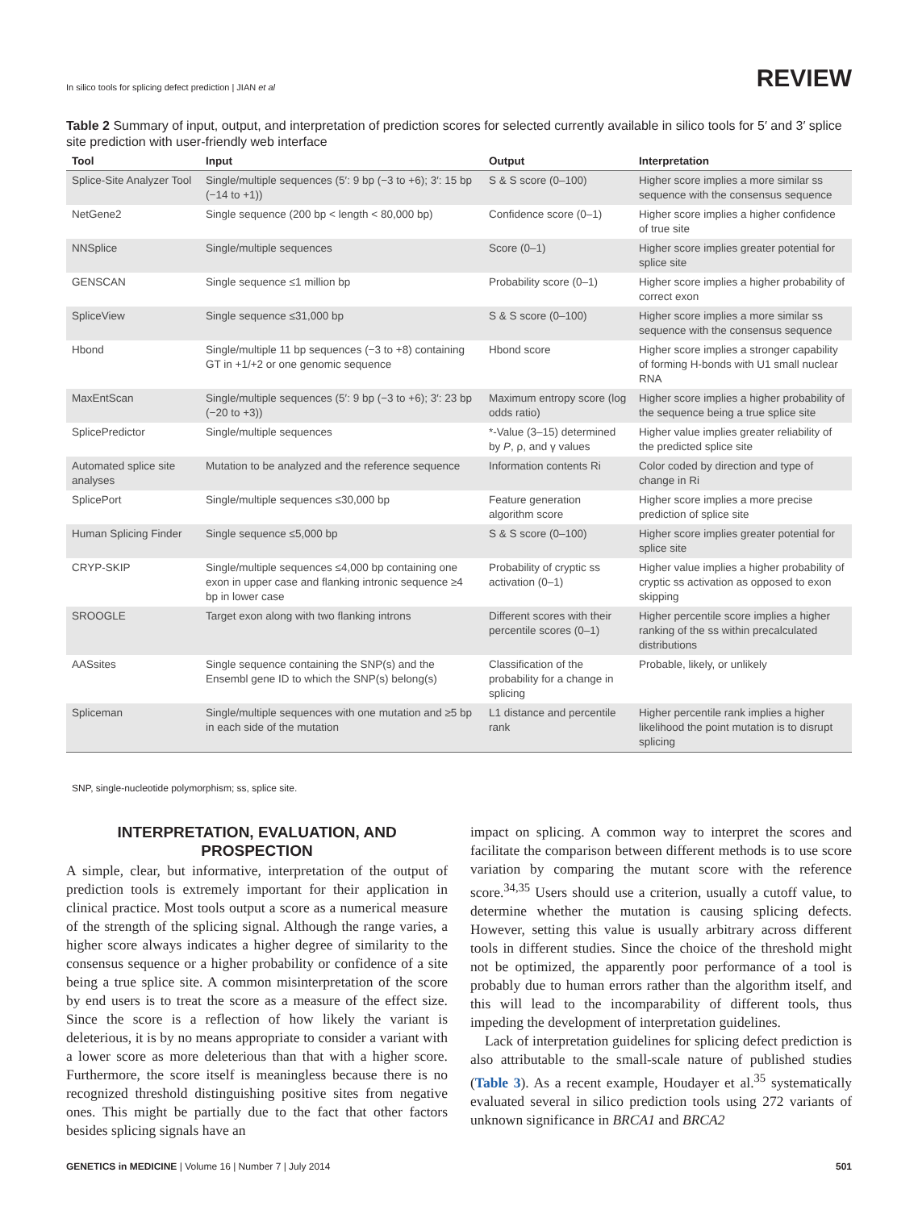In silico tools for splicing defect prediction | JIAN et al REVIEW
Table 2 Summary of input, output, and interpretation of prediction scores for selected currently available in silico tools for 5′ and 3′ splice site prediction with user-friendly web interface
| Tool | Input | Output | Interpretation |
| --- | --- | --- | --- |
| Splice-Site Analyzer Tool | Single/multiple sequences (5′: 9 bp (−3 to +6); 3′: 15 bp (−14 to +1)) | S & S score (0–100) | Higher score implies a more similar ss sequence with the consensus sequence |
| NetGene2 | Single sequence (200 bp < length < 80,000 bp) | Confidence score (0–1) | Higher score implies a higher confidence of true site |
| NNSplice | Single/multiple sequences | Score (0–1) | Higher score implies greater potential for splice site |
| GENSCAN | Single sequence ≤1 million bp | Probability score (0–1) | Higher score implies a higher probability of correct exon |
| SpliceView | Single sequence ≤31,000 bp | S & S score (0–100) | Higher score implies a more similar ss sequence with the consensus sequence |
| Hbond | Single/multiple 11 bp sequences (−3 to +8) containing GT in +1/+2 or one genomic sequence | Hbond score | Higher score implies a stronger capability of forming H-bonds with U1 small nuclear RNA |
| MaxEntScan | Single/multiple sequences (5′: 9 bp (−3 to +6); 3′: 23 bp (−20 to +3)) | Maximum entropy score (log odds ratio) | Higher score implies a higher probability of the sequence being a true splice site |
| SplicePredictor | Single/multiple sequences | *-Value (3–15) determined by P , ρ, and γ values | Higher value implies greater reliability of the predicted splice site |
| Automated splice site analyses | Mutation to be analyzed and the reference sequence | Information contents Ri | Color coded by direction and type of change in Ri |
| SplicePort | Single/multiple sequences ≤30,000 bp | Feature generation algorithm score | Higher score implies a more precise prediction of splice site |
| Human Splicing Finder | Single sequence ≤5,000 bp | S & S score (0–100) | Higher score implies greater potential for splice site |
| CRYP-SKIP | Single/multiple sequences ≤4,000 bp containing one exon in upper case and flanking intronic sequence ≥4 bp in lower case | Probability of cryptic ss activation (0–1) | Higher value implies a higher probability of cryptic ss activation as opposed to exon skipping |
| SROOGLE | Target exon along with two flanking introns | Different scores with their percentile scores (0–1) | Higher percentile score implies a higher ranking of the ss within precalculated distributions |
| AASsites | Single sequence containing the SNP(s) and the Ensembl gene ID to which the SNP(s) belong(s) | Classification of the probability for a change in splicing | Probable, likely, or unlikely |
| Spliceman | Single/multiple sequences with one mutation and ≥5 bp in each side of the mutation | L1 distance and percentile rank | Higher percentile rank implies a higher likelihood the point mutation is to disrupt splicing |
SNP, single-nucleotide polymorphism; ss, splice site.
INTERPRETATION, EVALUATION, AND PROSPECTION
A simple, clear, but informative, interpretation of the output of prediction tools is extremely important for their application in clinical practice. Most tools output a score as a numerical measure of the strength of the splicing signal. Although the range varies, a higher score always indicates a higher degree of similarity to the consensus sequence or a higher probability or confidence of a site being a true splice site. A common misinterpretation of the score by end users is to treat the score as a measure of the effect size. Since the score is a reflection of how likely the variant is deleterious, it is by no means appropriate to consider a variant with a lower score as more deleterious than that with a higher score. Furthermore, the score itself is meaningless because there is no recognized threshold distinguishing positive sites from negative ones. This might be partially due to the fact that other factors besides splicing signals have an
impact on splicing. A common way to interpret the scores and facilitate the comparison between different methods is to use score variation by comparing the mutant score with the reference score.<sup>34,35</sup> Users should use a criterion, usually a cutoff value, to determine whether the mutation is causing splicing defects. However, setting this value is usually arbitrary across different tools in different studies. Since the choice of the threshold might not be optimized, the apparently poor performance of a tool is probably due to human errors rather than the algorithm itself, and this will lead to the incomparability of different tools, thus impeding the development of interpretation guidelines.
Lack of interpretation guidelines for splicing defect prediction is also attributable to the small-scale nature of published studies (Table 3). As a recent example, Houdayer et al.<sup>35</sup> systematically evaluated several in silico prediction tools using 272 variants of unknown significance in BRCA1 and BRCA2
GENETICS in MEDICINE | Volume 16 | Number 7 | July 2014 501